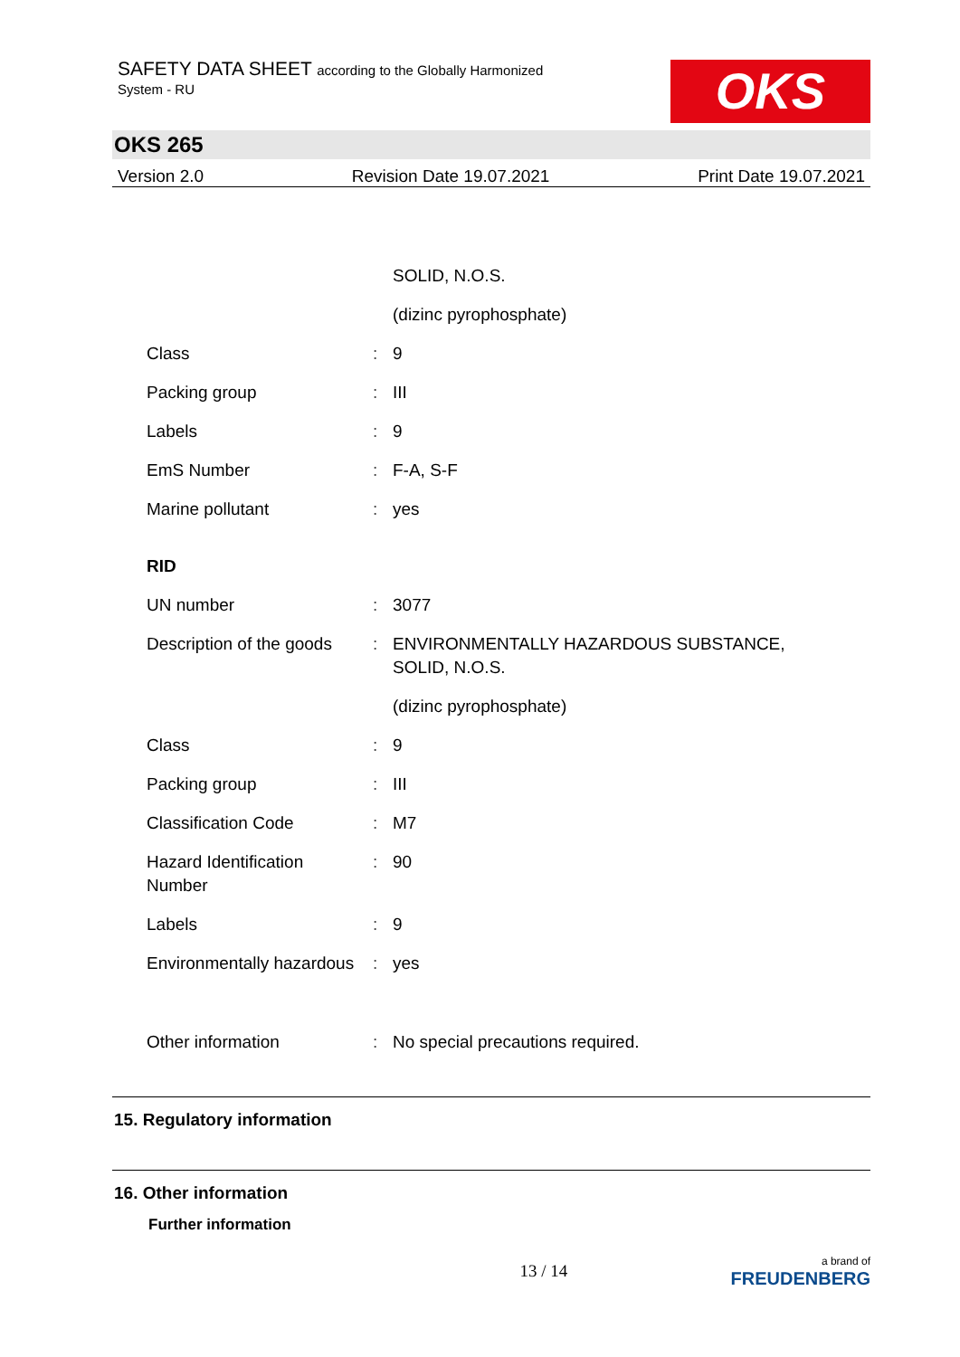SAFETY DATA SHEET according to the Globally Harmonized
System - RU
OKS
OKS 265
Version 2.0 Revision Date 19.07.2021 Print Date 19.07.2021
| | | SOLID, N.O.S. |
| | | (dizinc pyrophosphate) |
| Class | : | 9 |
| Packing group | : | III |
| Labels | : | 9 |
| EmS Number | : | F-A, S-F |
| Marine pollutant | : | yes |
| RID | | |
| UN number | : | 3077 |
| Description of the goods | : | ENVIRONMENTALLY HAZARDOUS SUBSTANCE, SOLID, N.O.S. |
| | | (dizinc pyrophosphate) |
| Class | : | 9 |
| Packing group | : | III |
| Classification Code | : | M7 |
| Hazard Identification Number | : | 90 |
| Labels | : | 9 |
| Environmentally hazardous | : | yes |
| Other information | : | No special precautions required. |
15. Regulatory information
16. Other information
Further information
13 / 14 a brand of
FREUDENBERG